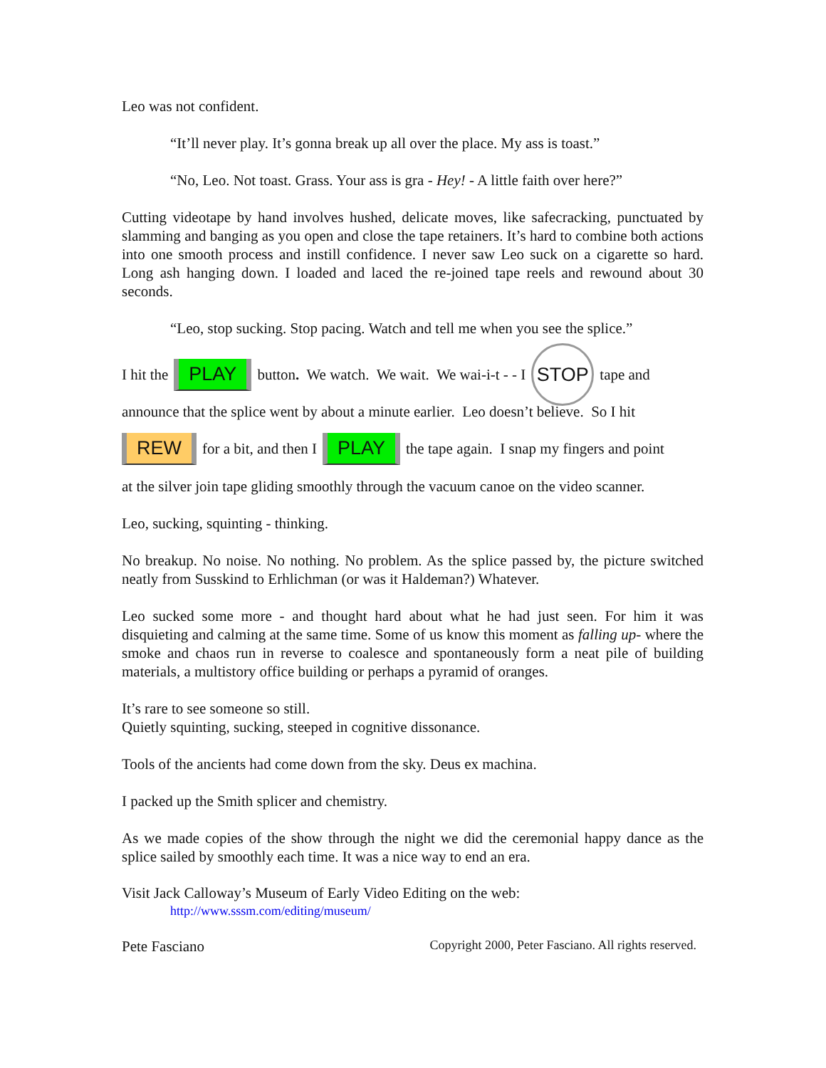Leo was not confident.
“It’ll never play. It’s gonna break up all over the place. My ass is toast.”
“No, Leo. Not toast. Grass. Your ass is gra - Hey! - A little faith over here?”
Cutting videotape by hand involves hushed, delicate moves, like safecracking, punctuated by slamming and banging as you open and close the tape retainers. It’s hard to combine both actions into one smooth process and instill confidence. I never saw Leo suck on a cigarette so hard. Long ash hanging down. I loaded and laced the re-joined tape reels and rewound about 30 seconds.
“Leo, stop sucking. Stop pacing. Watch and tell me when you see the splice.”
I hit the PLAY button. We watch. We wait. We wai-i-t - - I STOP tape and
announce that the splice went by about a minute earlier. Leo doesn’t believe. So I hit
REW for a bit, and then I PLAY the tape again. I snap my fingers and point
at the silver join tape gliding smoothly through the vacuum canoe on the video scanner.
Leo, sucking, squinting - thinking.
No breakup. No noise. No nothing. No problem. As the splice passed by, the picture switched neatly from Susskind to Erhlichman (or was it Haldeman?) Whatever.
Leo sucked some more - and thought hard about what he had just seen. For him it was disquieting and calming at the same time. Some of us know this moment as falling up- where the smoke and chaos run in reverse to coalesce and spontaneously form a neat pile of building materials, a multistory office building or perhaps a pyramid of oranges.
It’s rare to see someone so still.
Quietly squinting, sucking, steeped in cognitive dissonance.
Tools of the ancients had come down from the sky. Deus ex machina.
I packed up the Smith splicer and chemistry.
As we made copies of the show through the night we did the ceremonial happy dance as the splice sailed by smoothly each time. It was a nice way to end an era.
Visit Jack Calloway’s Museum of Early Video Editing on the web:
http://www.sssm.com/editing/museum/
Pete Fasciano Copyright 2000, Peter Fasciano. All rights reserved.